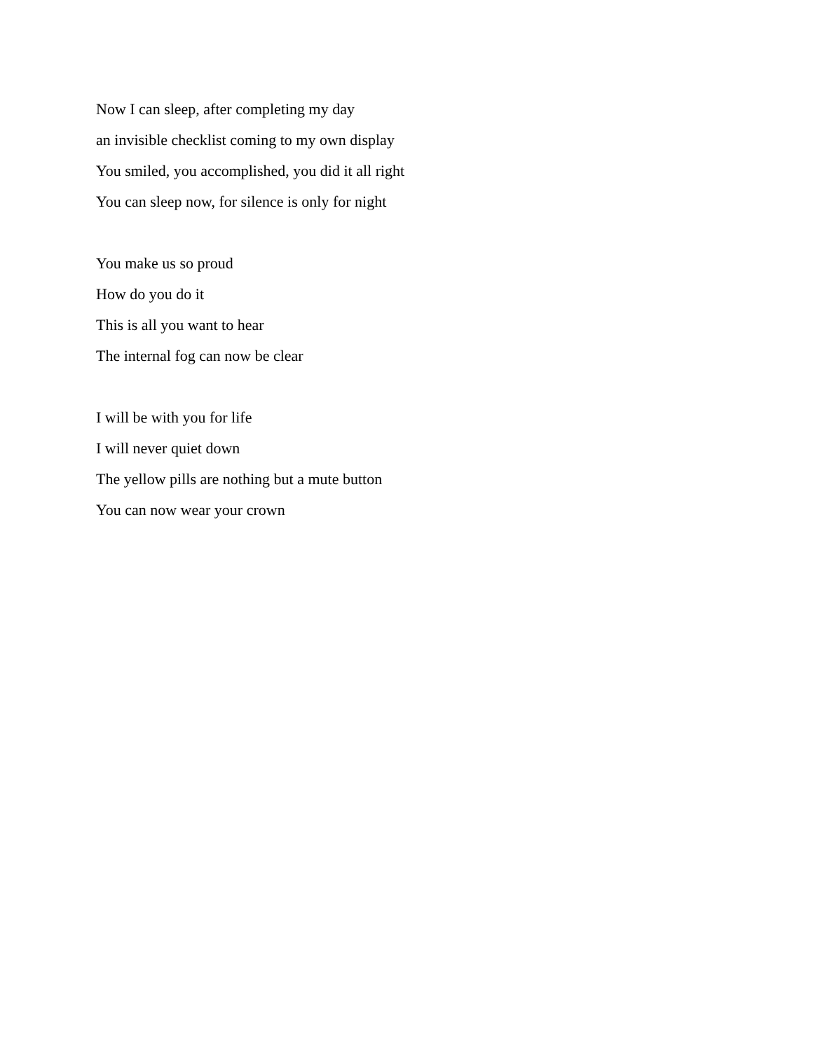Now I can sleep, after completing my day
an invisible checklist coming to my own display
You smiled, you accomplished, you did it all right
You can sleep now, for silence is only for night
You make us so proud
How do you do it
This is all you want to hear
The internal fog can now be clear
I will be with you for life
I will never quiet down
The yellow pills are nothing but a mute button
You can now wear your crown